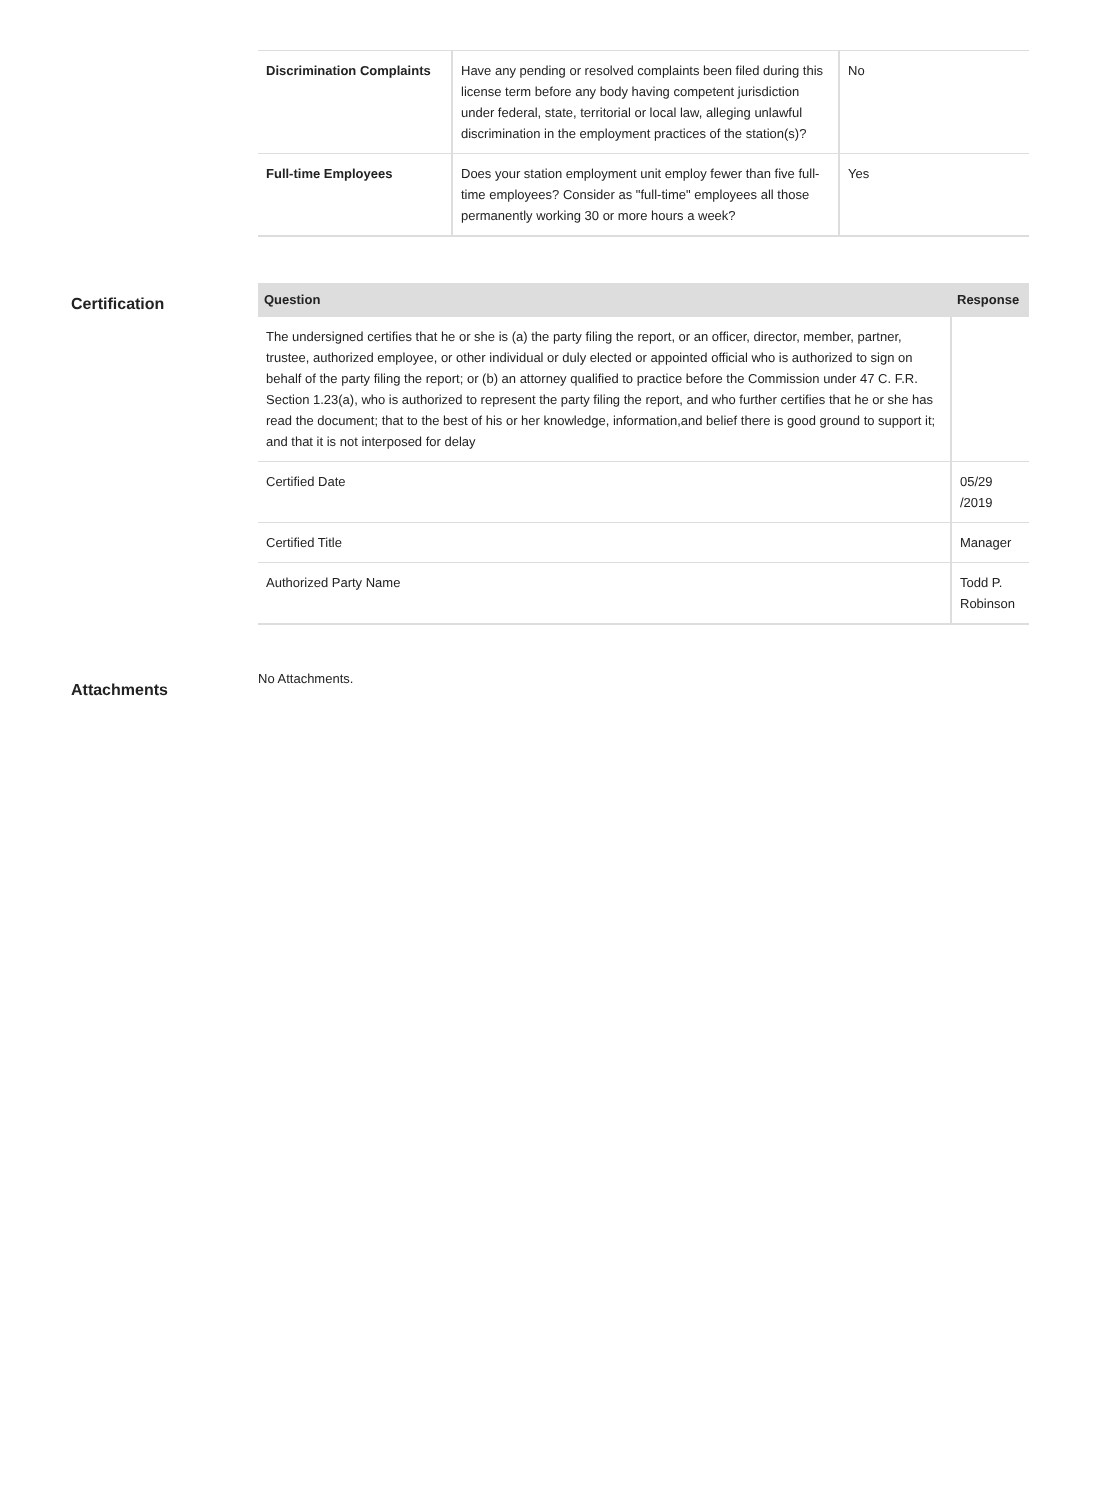| Discrimination Complaints | Have any pending or resolved complaints been filed during this license term before any body having competent jurisdiction under federal, state, territorial or local law, alleging unlawful discrimination in the employment practices of the station(s)? | No |
| Full-time Employees | Does your station employment unit employ fewer than five full-time employees? Consider as "full-time" employees all those permanently working 30 or more hours a week? | Yes |
Certification
| Question | Response |
| --- | --- |
| The undersigned certifies that he or she is (a) the party filing the report, or an officer, director, member, partner, trustee, authorized employee, or other individual or duly elected or appointed official who is authorized to sign on behalf of the party filing the report; or (b) an attorney qualified to practice before the Commission under 47 C. F.R. Section 1.23(a), who is authorized to represent the party filing the report, and who further certifies that he or she has read the document; that to the best of his or her knowledge, information,and belief there is good ground to support it; and that it is not interposed for delay | |
| Certified Date | 05/29 /2019 |
| Certified Title | Manager |
| Authorized Party Name | Todd P. Robinson |
Attachments
No Attachments.